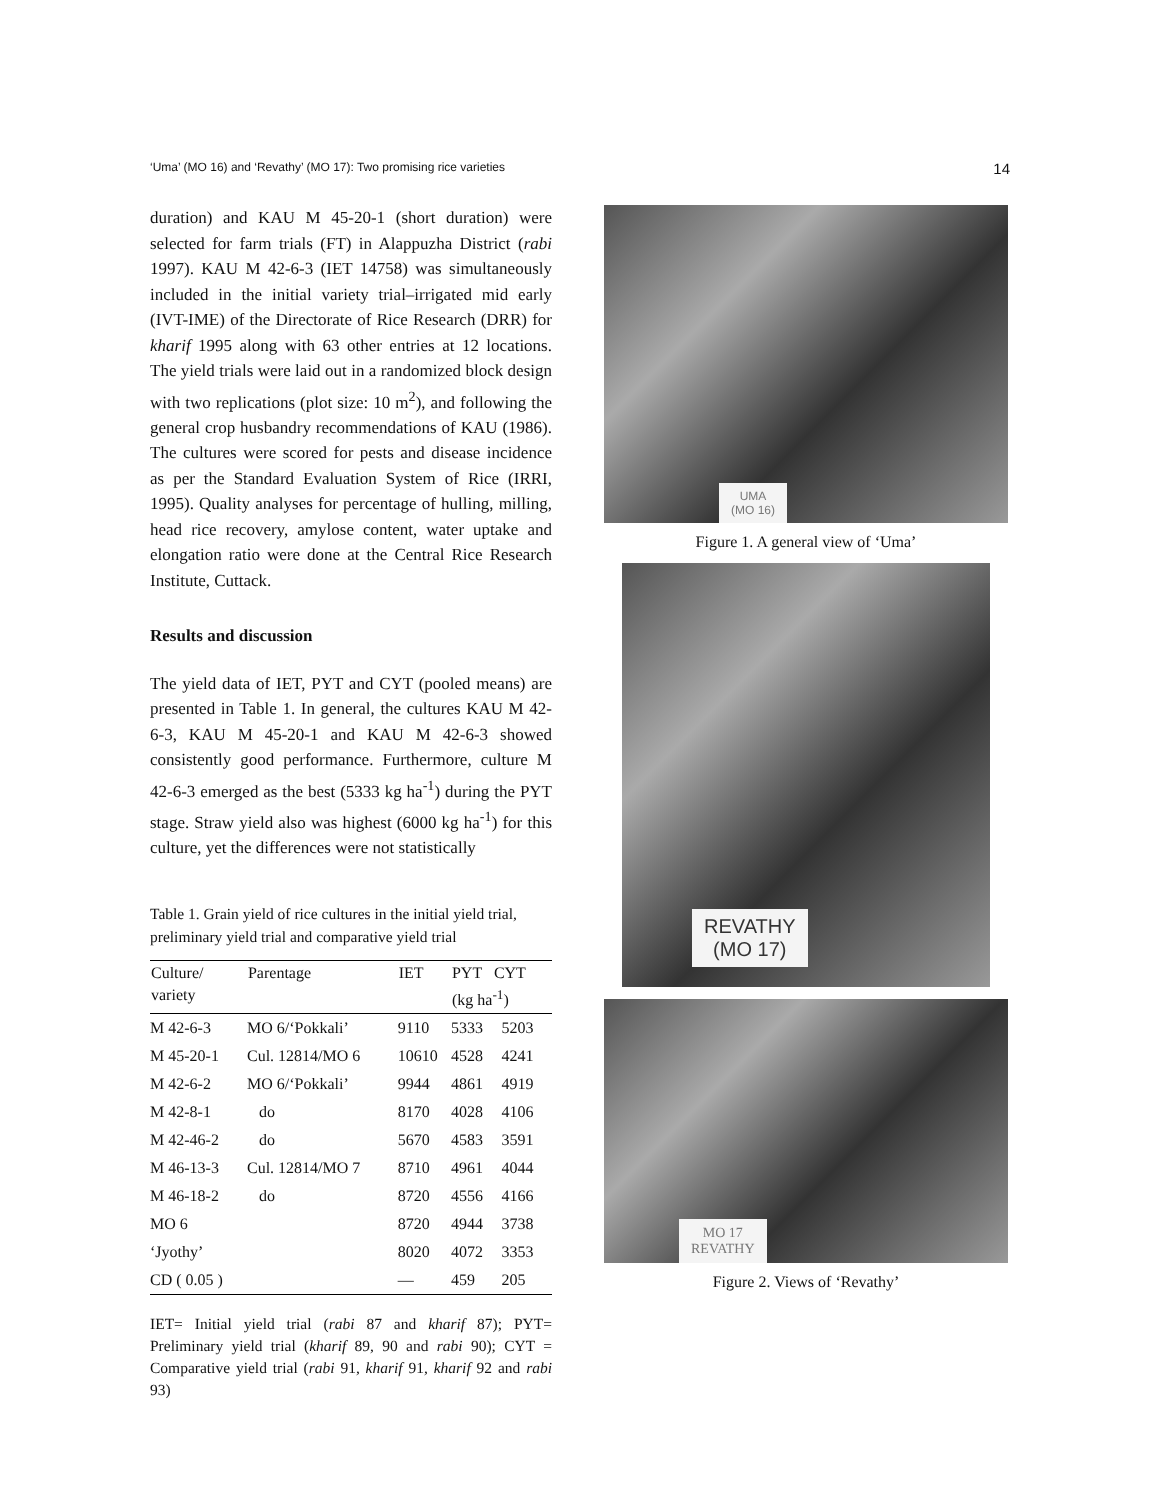‘Uma’ (MO 16) and ‘Revathy’ (MO 17): Two promising rice varieties 14
duration) and KAU M 45-20-1 (short duration) were selected for farm trials (FT) in Alappuzha District (rabi 1997). KAU M 42-6-3 (IET 14758) was simultaneously included in the initial variety trial–irrigated mid early (IVT-IME) of the Directorate of Rice Research (DRR) for kharif 1995 along with 63 other entries at 12 locations. The yield trials were laid out in a randomized block design with two replications (plot size: 10 m<sup>2</sup>), and following the general crop husbandry recommendations of KAU (1986). The cultures were scored for pests and disease incidence as per the Standard Evaluation System of Rice (IRRI, 1995). Quality analyses for percentage of hulling, milling, head rice recovery, amylose content, water uptake and elongation ratio were done at the Central Rice Research Institute, Cuttack.
Results and discussion
The yield data of IET, PYT and CYT (pooled means) are presented in Table 1. In general, the cultures KAU M 42-6-3, KAU M 45-20-1 and KAU M 42-6-3 showed consistently good performance. Furthermore, culture M 42-6-3 emerged as the best (5333 kg ha<sup>-1</sup>) during the PYT stage. Straw yield also was highest (6000 kg ha<sup>-1</sup>) for this culture, yet the differences were not statistically
Table 1. Grain yield of rice cultures in the initial yield trial, preliminary yield trial and comparative yield trial
| Culture/ variety | Parentage | IET | PYT CYT (kg ha<sup>-1</sup>) | |
| --- | --- | --- | --- | --- |
| M 42-6-3 | MO 6/‘Pokkali’ | 9110 | 5333 | 5203 |
| M 45-20-1 | Cul. 12814/MO 6 | 10610 | 4528 | 4241 |
| M 42-6-2 | MO 6/‘Pokkali’ | 9944 | 4861 | 4919 |
| M 42-8-1 | do | 8170 | 4028 | 4106 |
| M 42-46-2 | do | 5670 | 4583 | 3591 |
| M 46-13-3 | Cul. 12814/MO 7 | 8710 | 4961 | 4044 |
| M 46-18-2 | do | 8720 | 4556 | 4166 |
| MO 6 | | 8720 | 4944 | 3738 |
| ‘Jyothy’ | | 8020 | 4072 | 3353 |
| CD ( 0.05 ) | | — | 459 | 205 |
IET= Initial yield trial (rabi 87 and kharif 87); PYT= Preliminary yield trial (kharif 89, 90 and rabi 90); CYT = Comparative yield trial (rabi 91, kharif 91, kharif 92 and rabi 93)
UMA
(MO 16)
Figure 1. A general view of ‘Uma’
REVATHY
(MO 17)
MO 17
REVATHY
Figure 2. Views of ‘Revathy’